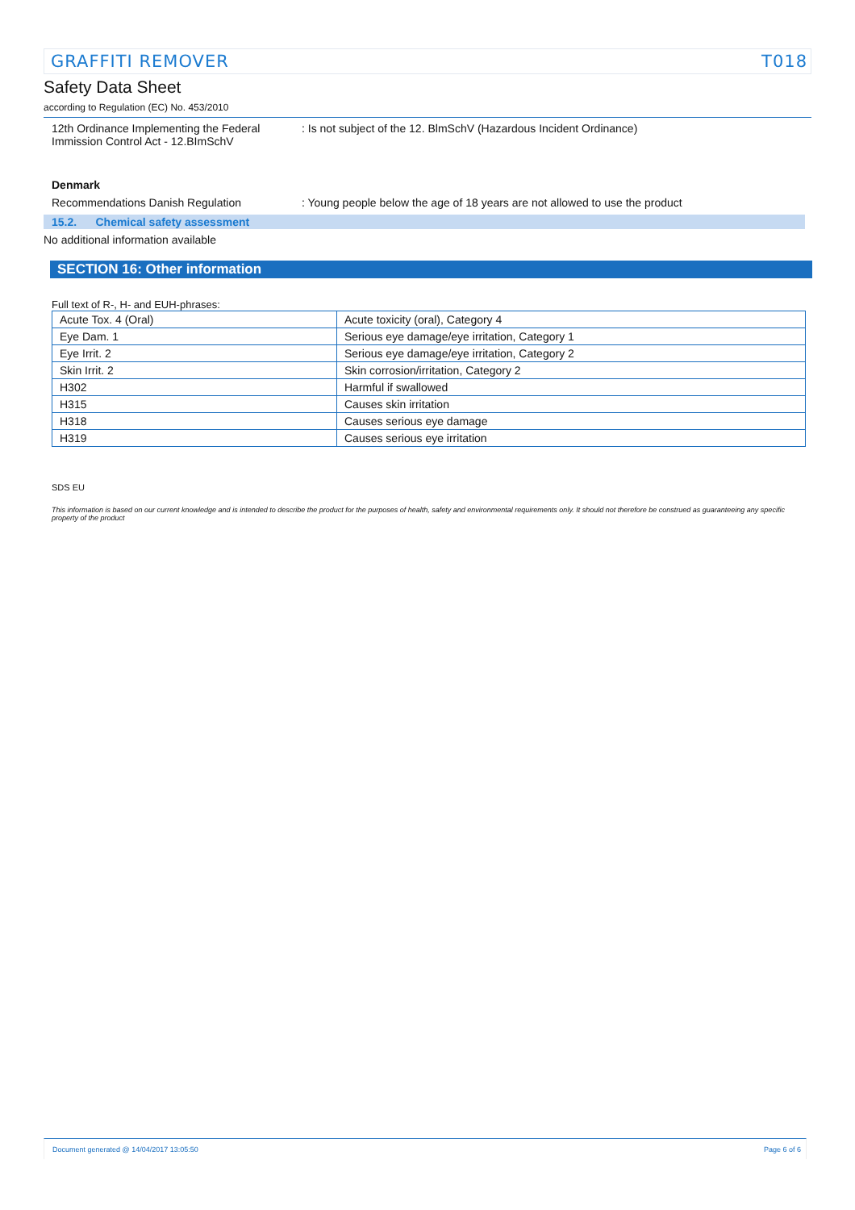GRAFFITI REMOVER T018
Safety Data Sheet
according to Regulation (EC) No. 453/2010
12th Ordinance Implementing the Federal Immission Control Act - 12.BImSchV
: Is not subject of the 12. BlmSchV (Hazardous Incident Ordinance)
Denmark
Recommendations Danish Regulation : Young people below the age of 18 years are not allowed to use the product
15.2. Chemical safety assessment
No additional information available
SECTION 16: Other information
Full text of R-, H- and EUH-phrases:
| Acute Tox. 4 (Oral) | Acute toxicity (oral), Category 4 |
| Eye Dam. 1 | Serious eye damage/eye irritation, Category 1 |
| Eye Irrit. 2 | Serious eye damage/eye irritation, Category 2 |
| Skin Irrit. 2 | Skin corrosion/irritation, Category 2 |
| H302 | Harmful if swallowed |
| H315 | Causes skin irritation |
| H318 | Causes serious eye damage |
| H319 | Causes serious eye irritation |
SDS EU
This information is based on our current knowledge and is intended to describe the product for the purposes of health, safety and environmental requirements only. It should not therefore be construed as guaranteeing any specific property of the product
Document generated @ 14/04/2017 13:05:50 Page 6 of 6